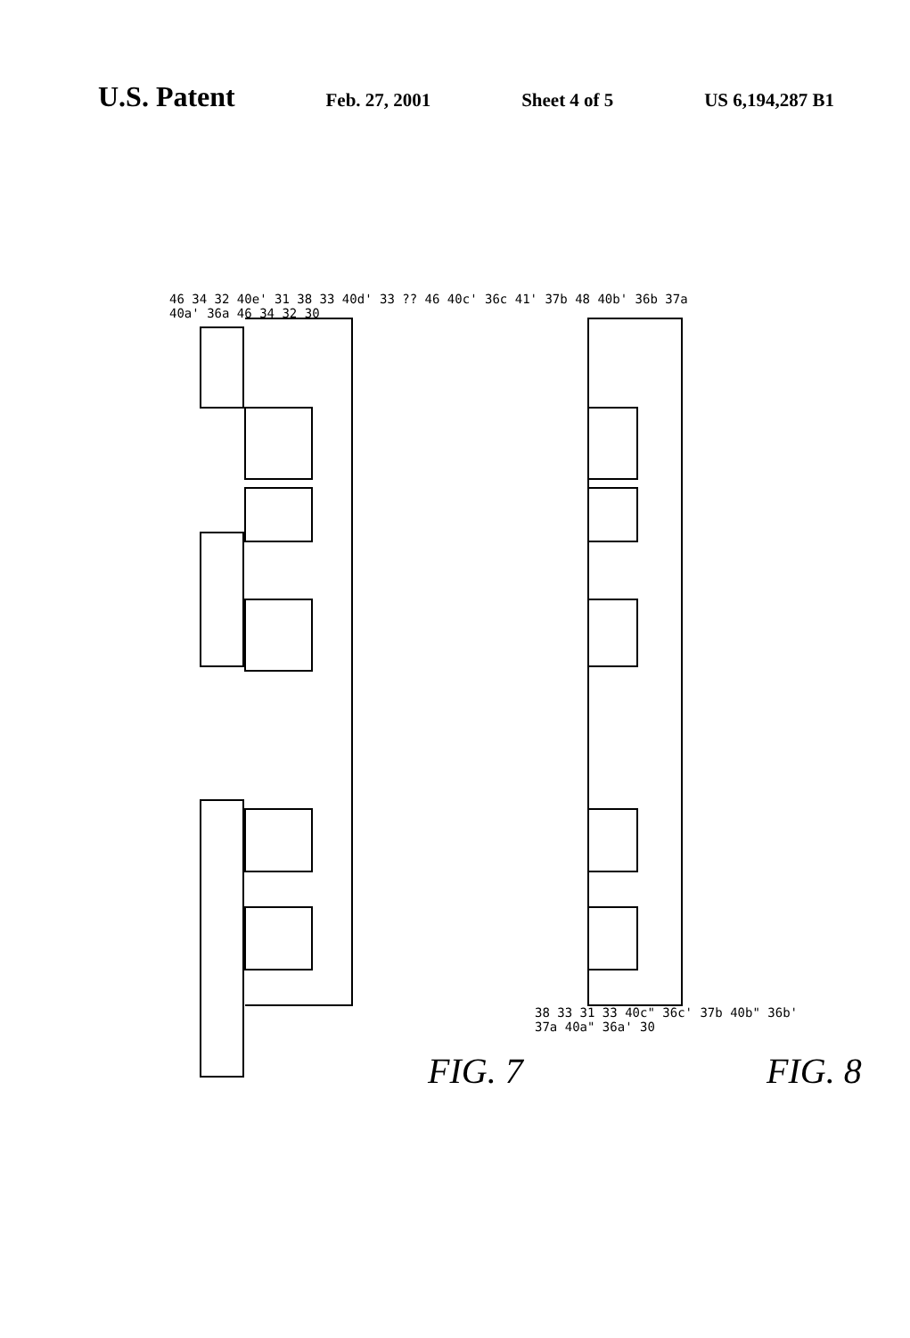U.S. Patent Feb. 27, 2001 Sheet 4 of 5 US 6,194,287 B1
FIG. 7 FIG. 8
46 34 32 40e' 31 38 33 40d' 33 ?? 46 40c' 36c 41' 37b 48 40b' 36b 37a 40a' 36a 46 34 32 30
38 33 31 33 40c" 36c' 37b 40b" 36b' 37a 40a" 36a' 30